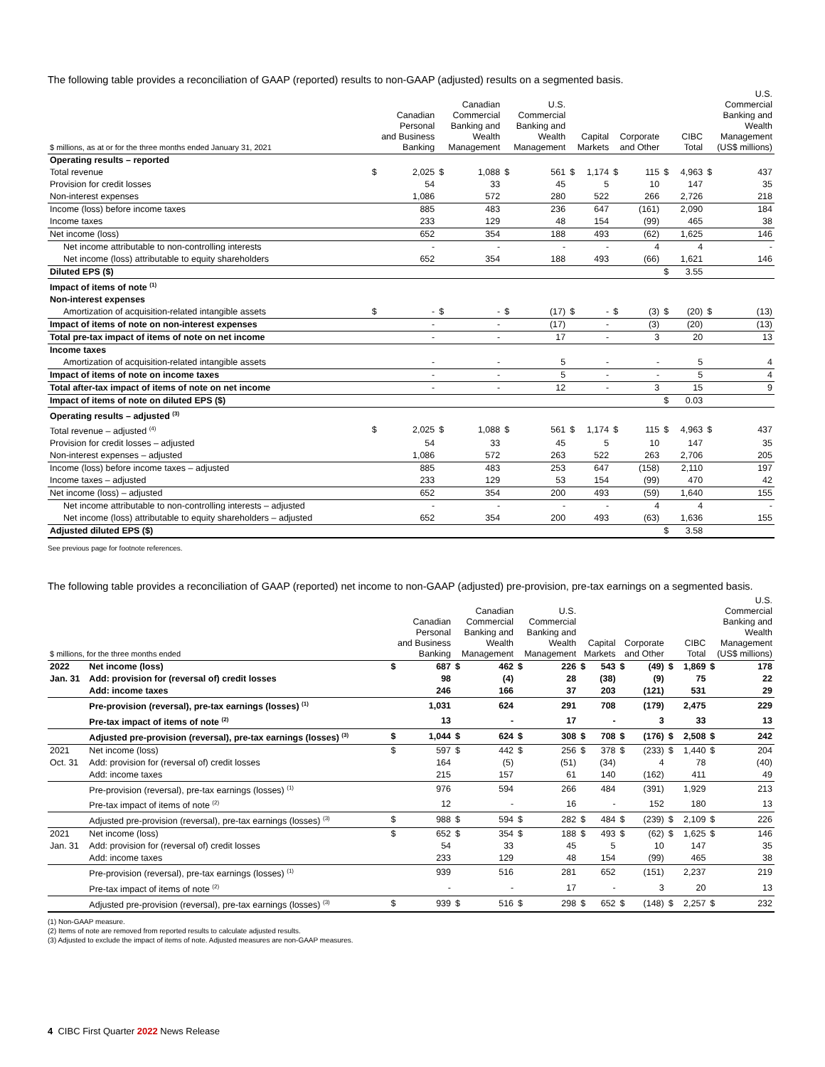The following table provides a reconciliation of GAAP (reported) results to non-GAAP (adjusted) results on a segmented basis.
| $ millions, as at or for the three months ended January 31, 2021 | Canadian Personal and Business Banking | | Canadian Commercial Banking and Wealth Management | | U.S. Commercial Banking and Wealth Management | | Capital Markets | | Corporate and Other | | CIBC Total | | U.S. Commercial Banking and Wealth Management (US$ millions) | |
| --- | --- | --- | --- | --- | --- | --- | --- | --- | --- | --- | --- | --- | --- | --- |
| Operating results – reported | | | | | | | | | | | | | | |
| Total revenue | $ | 2,025 | $ | 1,088 | $ | 561 | $ | 1,174 | $ | 115 | $ | 4,963 | $ | 437 |
| Provision for credit losses | | 54 | | 33 | | 45 | | 5 | | 10 | | 147 | | 35 |
| Non-interest expenses | | 1,086 | | 572 | | 280 | | 522 | | 266 | | 2,726 | | 218 |
| Income (loss) before income taxes | | 885 | | 483 | | 236 | | 647 | | (161) | | 2,090 | | 184 |
| Income taxes | | 233 | | 129 | | 48 | | 154 | | (99) | | 465 | | 38 |
| Net income (loss) | | 652 | | 354 | | 188 | | 493 | | (62) | | 1,625 | | 146 |
| Net income attributable to non-controlling interests | | - | | - | | - | | - | | 4 | | 4 | | - |
| Net income (loss) attributable to equity shareholders | | 652 | | 354 | | 188 | | 493 | | (66) | | 1,621 | | 146 |
| Diluted EPS ($) | | | | | | | | | | | $ | 3.55 | | |
| Impact of items of note <sup>(1)</sup> | | | | | | | | | | | | | | |
| Non-interest expenses | | | | | | | | | | | | | | |
| Amortization of acquisition-related intangible assets | $ | - | $ | - | $ | (17) | $ | - | $ | (3) | $ | (20) | $ | (13) |
| Impact of items of note on non-interest expenses | | - | | - | | (17) | | - | | (3) | | (20) | | (13) |
| Total pre-tax impact of items of note on net income | | - | | - | | 17 | | - | | 3 | | 20 | | 13 |
| Income taxes | | | | | | | | | | | | | | |
| Amortization of acquisition-related intangible assets | | - | | - | | 5 | | - | | - | | 5 | | 4 |
| Impact of items of note on income taxes | | - | | - | | 5 | | - | | - | | 5 | | 4 |
| Total after-tax impact of items of note on net income | | - | | - | | 12 | | - | | 3 | | 15 | | 9 |
| Impact of items of note on diluted EPS ($) | | | | | | | | | | | $ | 0.03 | | |
| Operating results – adjusted <sup>(3)</sup> | | | | | | | | | | | | | | |
| Total revenue – adjusted <sup>(4)</sup> | $ | 2,025 | $ | 1,088 | $ | 561 | $ | 1,174 | $ | 115 | $ | 4,963 | $ | 437 |
| Provision for credit losses – adjusted | | 54 | | 33 | | 45 | | 5 | | 10 | | 147 | | 35 |
| Non-interest expenses – adjusted | | 1,086 | | 572 | | 263 | | 522 | | 263 | | 2,706 | | 205 |
| Income (loss) before income taxes – adjusted | | 885 | | 483 | | 253 | | 647 | | (158) | | 2,110 | | 197 |
| Income taxes – adjusted | | 233 | | 129 | | 53 | | 154 | | (99) | | 470 | | 42 |
| Net income (loss) – adjusted | | 652 | | 354 | | 200 | | 493 | | (59) | | 1,640 | | 155 |
| Net income attributable to non-controlling interests – adjusted | | - | | - | | - | | - | | 4 | | 4 | | - |
| Net income (loss) attributable to equity shareholders – adjusted | | 652 | | 354 | | 200 | | 493 | | (63) | | 1,636 | | 155 |
| Adjusted diluted EPS ($) | | | | | | | | | | | $ | 3.58 | | |
See previous page for footnote references.
The following table provides a reconciliation of GAAP (reported) net income to non-GAAP (adjusted) pre-provision, pre-tax earnings on a segmented basis.
| $ millions, for the three months ended | | Canadian Personal and Business Banking | | Canadian Commercial Banking and Wealth Management | | U.S. Commercial Banking and Wealth Management | | Capital Markets | | Corporate and Other | | CIBC Total | | U.S. Commercial Banking and Wealth Management (US$ millions) | |
| --- | --- | --- | --- | --- | --- | --- | --- | --- | --- | --- | --- | --- | --- | --- | --- |
| 2022 | Net income (loss) | $ | 687 | $ | 462 | $ | 226 | $ | 543 | $ | (49) | $ | 1,869 | $ | 178 |
| Jan. 31 | Add: provision for (reversal of) credit losses | | 98 | | (4) | | 28 | | (38) | | (9) | | 75 | | 22 |
| | Add: income taxes | | 246 | | 166 | | 37 | | 203 | | (121) | | 531 | | 29 |
| | Pre-provision (reversal), pre-tax earnings (losses) <sup>(1)</sup> | | 1,031 | | 624 | | 291 | | 708 | | (179) | | 2,475 | | 229 |
| | Pre-tax impact of items of note <sup>(2)</sup> | | 13 | | - | | 17 | | - | | 3 | | 33 | | 13 |
| | Adjusted pre-provision (reversal), pre-tax earnings (losses) <sup>(3)</sup> | $ | 1,044 | $ | 624 | $ | 308 | $ | 708 | $ | (176) | $ | 2,508 | $ | 242 |
| 2021 | Net income (loss) | $ | 597 | $ | 442 | $ | 256 | $ | 378 | $ | (233) | $ | 1,440 | $ | 204 |
| Oct. 31 | Add: provision for (reversal of) credit losses | | 164 | | (5) | | (51) | | (34) | | 4 | | 78 | | (40) |
| | Add: income taxes | | 215 | | 157 | | 61 | | 140 | | (162) | | 411 | | 49 |
| | Pre-provision (reversal), pre-tax earnings (losses) <sup>(1)</sup> | | 976 | | 594 | | 266 | | 484 | | (391) | | 1,929 | | 213 |
| | Pre-tax impact of items of note <sup>(2)</sup> | | 12 | | - | | 16 | | - | | 152 | | 180 | | 13 |
| | Adjusted pre-provision (reversal), pre-tax earnings (losses) <sup>(3)</sup> | $ | 988 | $ | 594 | $ | 282 | $ | 484 | $ | (239) | $ | 2,109 | $ | 226 |
| 2021 | Net income (loss) | $ | 652 | $ | 354 | $ | 188 | $ | 493 | $ | (62) | $ | 1,625 | $ | 146 |
| Jan. 31 | Add: provision for (reversal of) credit losses | | 54 | | 33 | | 45 | | 5 | | 10 | | 147 | | 35 |
| | Add: income taxes | | 233 | | 129 | | 48 | | 154 | | (99) | | 465 | | 38 |
| | Pre-provision (reversal), pre-tax earnings (losses) <sup>(1)</sup> | | 939 | | 516 | | 281 | | 652 | | (151) | | 2,237 | | 219 |
| | Pre-tax impact of items of note <sup>(2)</sup> | | - | | - | | 17 | | - | | 3 | | 20 | | 13 |
| | Adjusted pre-provision (reversal), pre-tax earnings (losses) <sup>(3)</sup> | $ | 939 | $ | 516 | $ | 298 | $ | 652 | $ | (148) | $ | 2,257 | $ | 232 |
(1) Non-GAAP measure.
(2) Items of note are removed from reported results to calculate adjusted results.
(3) Adjusted to exclude the impact of items of note. Adjusted measures are non-GAAP measures.
4 CIBC First Quarter 2022 News Release